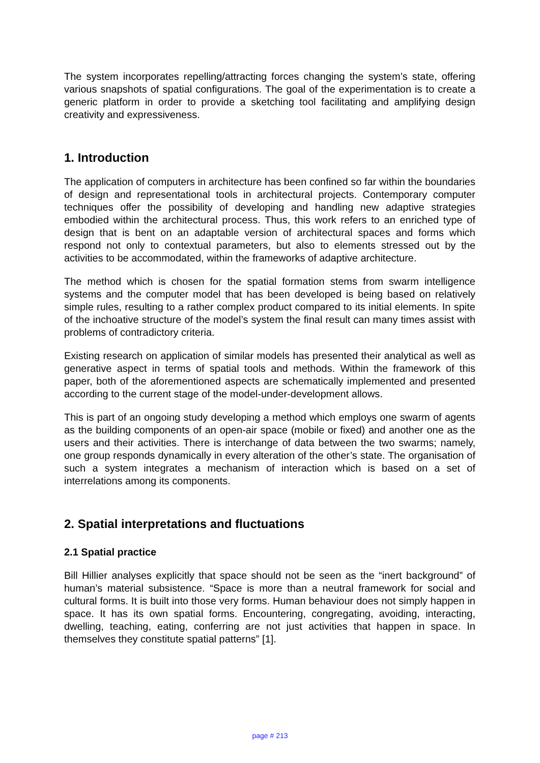The system incorporates repelling/attracting forces changing the system’s state, offering various snapshots of spatial configurations. The goal of the experimentation is to create a generic platform in order to provide a sketching tool facilitating and amplifying design creativity and expressiveness.
1. Introduction
The application of computers in architecture has been confined so far within the boundaries of design and representational tools in architectural projects. Contemporary computer techniques offer the possibility of developing and handling new adaptive strategies embodied within the architectural process. Thus, this work refers to an enriched type of design that is bent on an adaptable version of architectural spaces and forms which respond not only to contextual parameters, but also to elements stressed out by the activities to be accommodated, within the frameworks of adaptive architecture.
The method which is chosen for the spatial formation stems from swarm intelligence systems and the computer model that has been developed is being based on relatively simple rules, resulting to a rather complex product compared to its initial elements. In spite of the inchoative structure of the model’s system the final result can many times assist with problems of contradictory criteria.
Existing research on application of similar models has presented their analytical as well as generative aspect in terms of spatial tools and methods. Within the framework of this paper, both of the aforementioned aspects are schematically implemented and presented according to the current stage of the model-under-development allows.
This is part of an ongoing study developing a method which employs one swarm of agents as the building components of an open-air space (mobile or fixed) and another one as the users and their activities. There is interchange of data between the two swarms; namely, one group responds dynamically in every alteration of the other’s state. The organisation of such a system integrates a mechanism of interaction which is based on a set of interrelations among its components.
2. Spatial interpretations and fluctuations
2.1 Spatial practice
Bill Hillier analyses explicitly that space should not be seen as the “inert background” of human’s material subsistence. “Space is more than a neutral framework for social and cultural forms. It is built into those very forms. Human behaviour does not simply happen in space. It has its own spatial forms. Encountering, congregating, avoiding, interacting, dwelling, teaching, eating, conferring are not just activities that happen in space. In themselves they constitute spatial patterns” [1].
page # 213